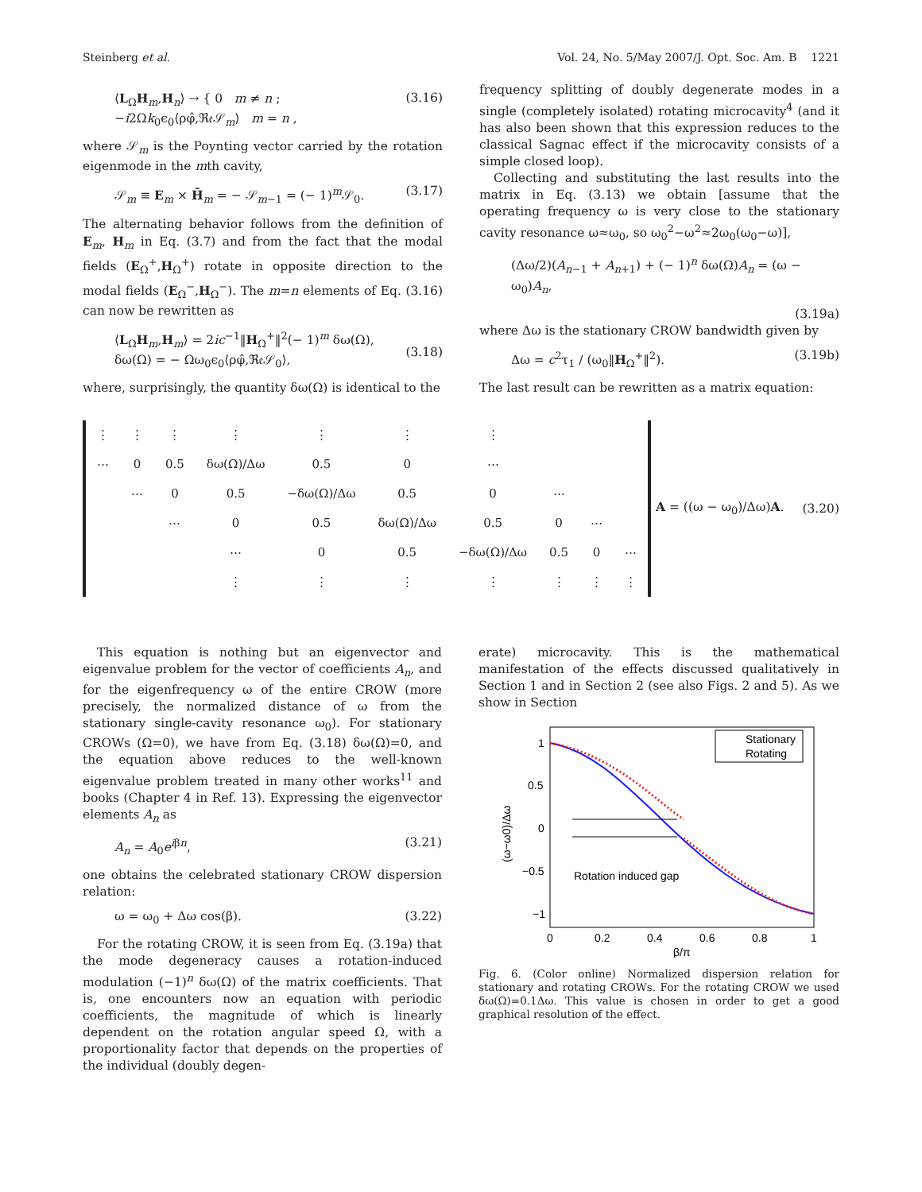Steinberg et al. Vol. 24, No. 5/May 2007/J. Opt. Soc. Am. B 1221
⟨L<sub>Ω</sub>H<sub>m</sub>,H<sub>n</sub>⟩ → { 0 m ≠ n ; −i2Ωk<sub>0</sub>ϵ<sub>0</sub>⟨ρφ̂,ℜ𝔢𝒮<sub>m</sub>⟩ m = n , (3.16)
where 𝒮<sub>m</sub> is the Poynting vector carried by the rotation eigenmode in the mth cavity,
𝒮<sub>m</sub> ≡ E<sub>m</sub> × H̄<sub>m</sub> = − 𝒮<sub>m−1</sub> = (− 1)<sup>m</sup>𝒮<sub>0</sub>. (3.17)
The alternating behavior follows from the definition of E<sub>m</sub>, H<sub>m</sub> in Eq. (3.7) and from the fact that the modal fields (E<sub>Ω</sub><sup>+</sup>,H<sub>Ω</sub><sup>+</sup>) rotate in opposite direction to the modal fields (E<sub>Ω</sub><sup>−</sup>,H<sub>Ω</sub><sup>−</sup>). The m=n elements of Eq. (3.16) can now be rewritten as
⟨L<sub>Ω</sub>H<sub>m</sub>,H<sub>m</sub>⟩ = 2ic<sup>−1</sup>‖H<sub>Ω</sub><sup>+</sup>‖<sup>2</sup>(− 1)<sup>m</sup> δω(Ω),
δω(Ω) = − Ωω<sub>0</sub>ϵ<sub>0</sub>⟨ρφ̂,ℜ𝔢𝒮<sub>0</sub>⟩,
(3.18)
where, surprisingly, the quantity δω(Ω) is identical to the
frequency splitting of doubly degenerate modes in a single (completely isolated) rotating microcavity<sup>4</sup> (and it has also been shown that this expression reduces to the classical Sagnac effect if the microcavity consists of a simple closed loop).
Collecting and substituting the last results into the matrix in Eq. (3.13) we obtain [assume that the operating frequency ω is very close to the stationary cavity resonance ω≈ω<sub>0</sub>, so ω<sub>0</sub><sup>2</sup>−ω<sup>2</sup>≈2ω<sub>0</sub>(ω<sub>0</sub>−ω)],
(Δω/2)(A<sub>n−1</sub> + A<sub>n+1</sub>) + (− 1)<sup>n</sup> δω(Ω)A<sub>n</sub> = (ω − ω<sub>0</sub>)A<sub>n</sub>,
(3.19a)
where Δω is the stationary CROW bandwidth given by
Δω = c<sup>2</sup>τ<sub>1</sub> / (ω<sub>0</sub>‖H<sub>Ω</sub><sup>+</sup>‖<sup>2</sup>). (3.19b)
The last result can be rewritten as a matrix equation:
| ⋮ | ⋮ | ⋮ | ⋮ | ⋮ | ⋮ | ⋮ | | | |
| ⋯ | 0 | 0.5 | δω(Ω)/Δω | 0.5 | 0 | ⋯ | | | |
| | ⋯ | 0 | 0.5 | −δω(Ω)/Δω | 0.5 | 0 | ⋯ | | |
| | | ⋯ | 0 | 0.5 | δω(Ω)/Δω | 0.5 | 0 | ⋯ | |
| | | | ⋯ | 0 | 0.5 | −δω(Ω)/Δω | 0.5 | 0 | ⋯ |
| | | | ⋮ | ⋮ | ⋮ | ⋮ | ⋮ | ⋮ | ⋮ |
A = ((ω − ω<sub>0</sub>)/Δω)A. (3.20)
This equation is nothing but an eigenvector and eigenvalue problem for the vector of coefficients A<sub>n</sub>, and for the eigenfrequency ω of the entire CROW (more precisely, the normalized distance of ω from the stationary single-cavity resonance ω<sub>0</sub>). For stationary CROWs (Ω=0), we have from Eq. (3.18) δω(Ω)=0, and the equation above reduces to the well-known eigenvalue problem treated in many other works<sup>11</sup> and books (Chapter 4 in Ref. 13). Expressing the eigenvector elements A<sub>n</sub> as
A<sub>n</sub> = A<sub>0</sub>e<sup>iβn</sup>, (3.21)
one obtains the celebrated stationary CROW dispersion relation:
ω = ω<sub>0</sub> + Δω cos(β). (3.22)
For the rotating CROW, it is seen from Eq. (3.19a) that the mode degeneracy causes a rotation-induced modulation (−1)<sup>n</sup> δω(Ω) of the matrix coefficients. That is, one encounters now an equation with periodic coefficients, the magnitude of which is linearly dependent on the rotation angular speed Ω, with a proportionality factor that depends on the properties of the individual (doubly degen-
erate) microcavity. This is the mathematical manifestation of the effects discussed qualitatively in Section 1 and in Section 2 (see also Figs. 2 and 5). As we show in Section
1
0.5
0
−0.5
−1
0
0.2
0.4
0.6
0.8
1
β/π
(ω−ω0)/Δω
Rotation induced gap
Stationary
Rotating
Fig. 6. (Color online) Normalized dispersion relation for stationary and rotating CROWs. For the rotating CROW we used δω(Ω)=0.1Δω. This value is chosen in order to get a good graphical resolution of the effect.